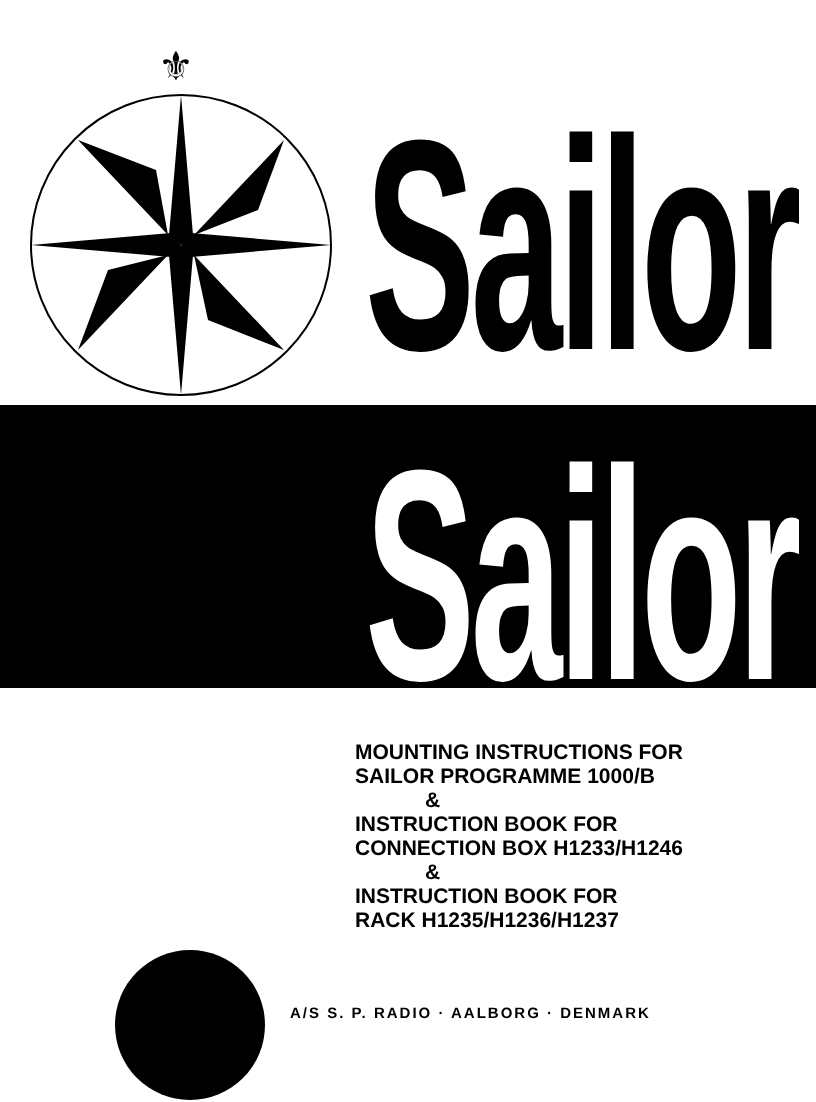⚜
Sailor
Sailor
MOUNTING INSTRUCTIONS FOR
SAILOR PROGRAMME 1000/B
&
INSTRUCTION BOOK FOR
CONNECTION BOX H1233/H1246
&
INSTRUCTION BOOK FOR
RACK H1235/H1236/H1237
A/S S. P. RADIO · AALBORG · DENMARK